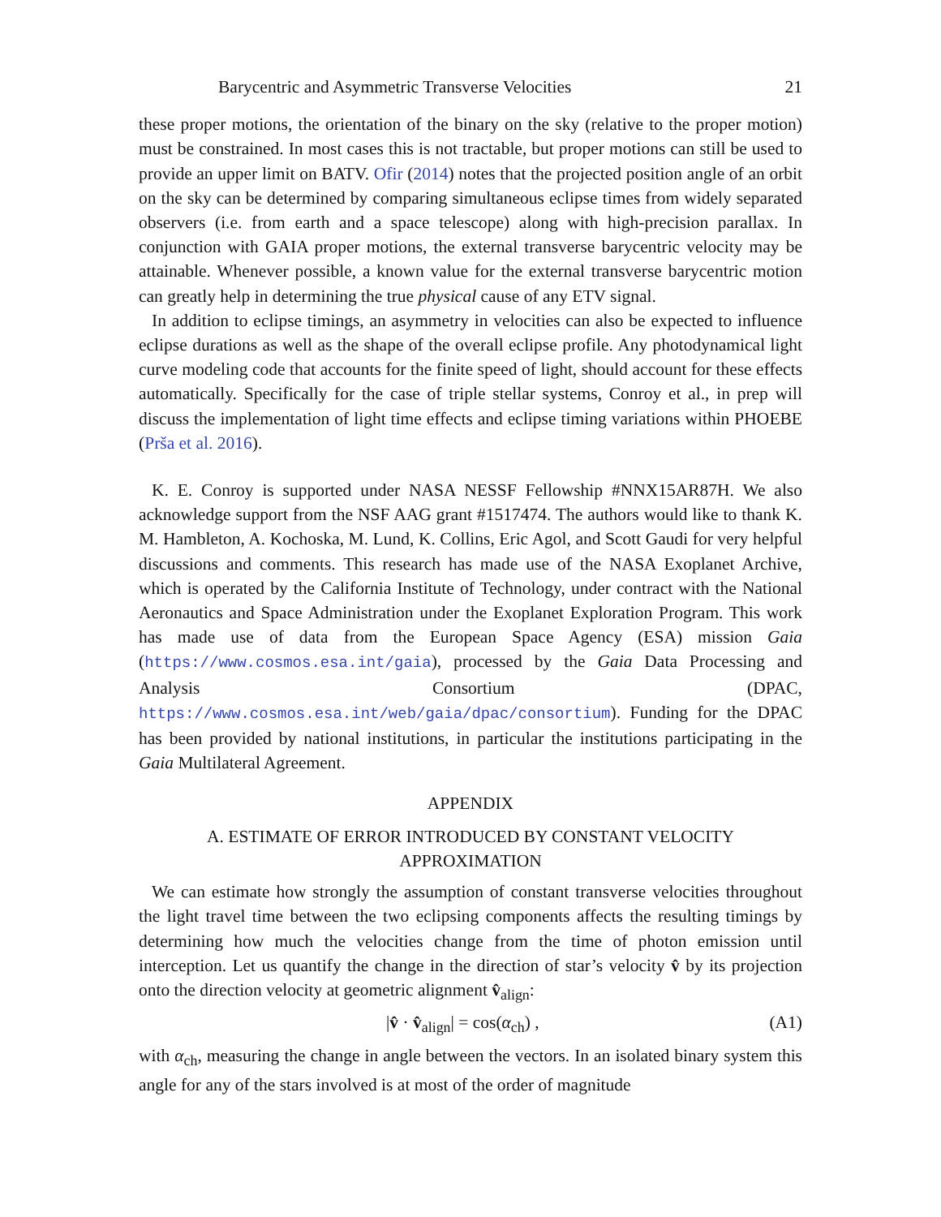Barycentric and Asymmetric Transverse Velocities 21
these proper motions, the orientation of the binary on the sky (relative to the proper motion) must be constrained. In most cases this is not tractable, but proper motions can still be used to provide an upper limit on BATV. Ofir (2014) notes that the projected position angle of an orbit on the sky can be determined by comparing simultaneous eclipse times from widely separated observers (i.e. from earth and a space telescope) along with high-precision parallax. In conjunction with GAIA proper motions, the external transverse barycentric velocity may be attainable. Whenever possible, a known value for the external transverse barycentric motion can greatly help in determining the true physical cause of any ETV signal.
In addition to eclipse timings, an asymmetry in velocities can also be expected to influence eclipse durations as well as the shape of the overall eclipse profile. Any photodynamical light curve modeling code that accounts for the finite speed of light, should account for these effects automatically. Specifically for the case of triple stellar systems, Conroy et al., in prep will discuss the implementation of light time effects and eclipse timing variations within PHOEBE (Prša et al. 2016).
K. E. Conroy is supported under NASA NESSF Fellowship #NNX15AR87H. We also acknowledge support from the NSF AAG grant #1517474. The authors would like to thank K. M. Hambleton, A. Kochoska, M. Lund, K. Collins, Eric Agol, and Scott Gaudi for very helpful discussions and comments. This research has made use of the NASA Exoplanet Archive, which is operated by the California Institute of Technology, under contract with the National Aeronautics and Space Administration under the Exoplanet Exploration Program. This work has made use of data from the European Space Agency (ESA) mission Gaia (https://www.cosmos.esa.int/gaia), processed by the Gaia Data Processing and Analysis Consortium (DPAC, https://www.cosmos.esa.int/web/gaia/dpac/consortium). Funding for the DPAC has been provided by national institutions, in particular the institutions participating in the Gaia Multilateral Agreement.
APPENDIX
A. ESTIMATE OF ERROR INTRODUCED BY CONSTANT VELOCITY
APPROXIMATION
We can estimate how strongly the assumption of constant transverse velocities throughout the light travel time between the two eclipsing components affects the resulting timings by determining how much the velocities change from the time of photon emission until interception. Let us quantify the change in the direction of star’s velocity v̂ by its projection onto the direction velocity at geometric alignment v̂<sub>align</sub>:
|v̂ · v̂<sub>align</sub>| = cos(α<sub>ch</sub>) , (A1)
with α<sub>ch</sub>, measuring the change in angle between the vectors. In an isolated binary system this angle for any of the stars involved is at most of the order of magnitude